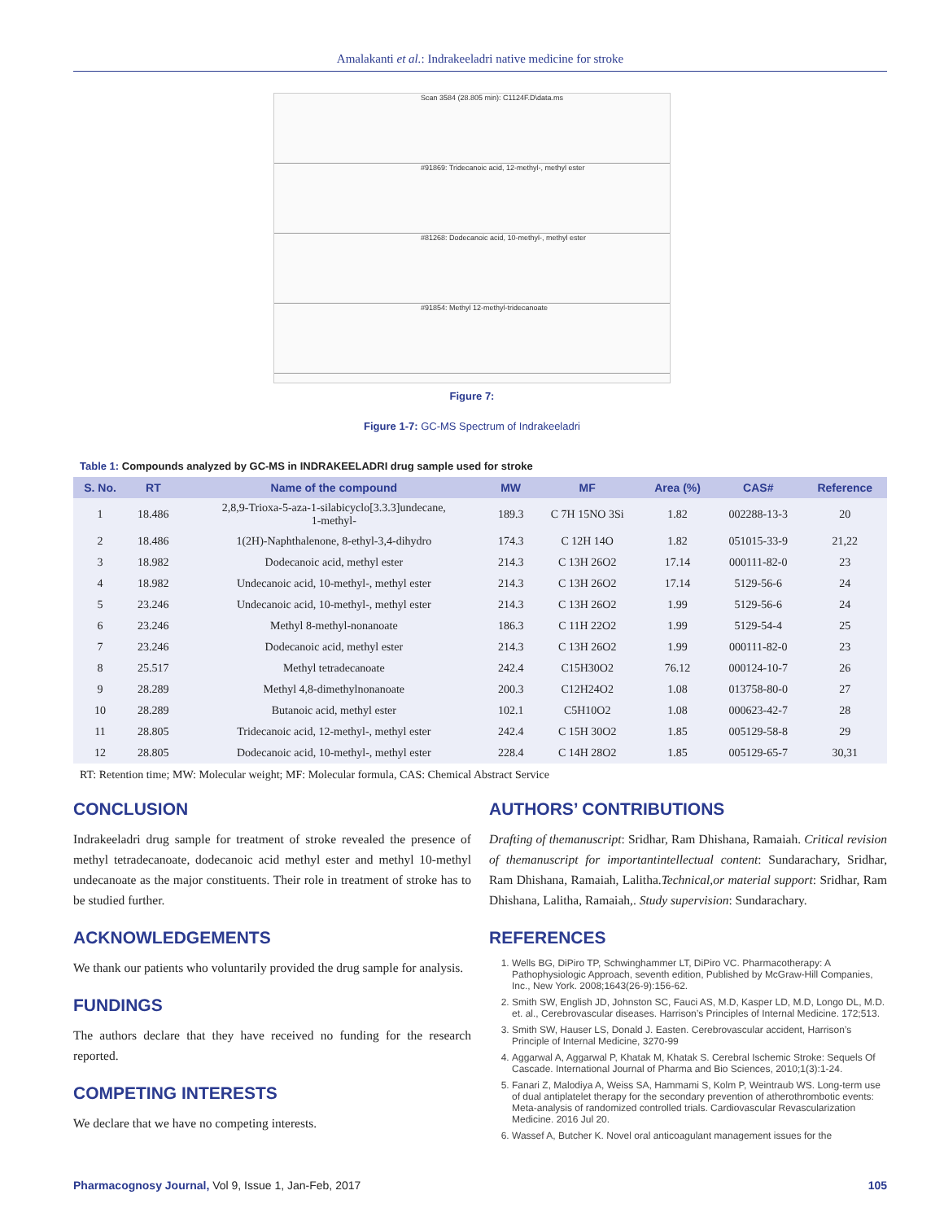Amalakanti et al.: Indrakeeladri native medicine for stroke
Scan 3584 (28.805 min): C1124F.D\data.ms
#91869: Tridecanoic acid, 12-methyl-, methyl ester
#81268: Dodecanoic acid, 10-methyl-, methyl ester
#91854: Methyl 12-methyl-tridecanoate
Figure 7:
Figure 1-7: GC-MS Spectrum of Indrakeeladri
Table 1: Compounds analyzed by GC-MS in INDRAKEELADRI drug sample used for stroke
| S. No. | RT | Name of the compound | MW | MF | Area (%) | CAS# | Reference |
| --- | --- | --- | --- | --- | --- | --- | --- |
| 1 | 18.486 | 2,8,9-Trioxa-5-aza-1-silabicyclo[3.3.3]undecane, 1-methyl- | 189.3 | C 7H 15NO 3Si | 1.82 | 002288-13-3 | 20 |
| 2 | 18.486 | 1(2H)-Naphthalenone, 8-ethyl-3,4-dihydro | 174.3 | C 12H 14O | 1.82 | 051015-33-9 | 21,22 |
| 3 | 18.982 | Dodecanoic acid, methyl ester | 214.3 | C 13H 26O2 | 17.14 | 000111-82-0 | 23 |
| 4 | 18.982 | Undecanoic acid, 10-methyl-, methyl ester | 214.3 | C 13H 26O2 | 17.14 | 5129-56-6 | 24 |
| 5 | 23.246 | Undecanoic acid, 10-methyl-, methyl ester | 214.3 | C 13H 26O2 | 1.99 | 5129-56-6 | 24 |
| 6 | 23.246 | Methyl 8-methyl-nonanoate | 186.3 | C 11H 22O2 | 1.99 | 5129-54-4 | 25 |
| 7 | 23.246 | Dodecanoic acid, methyl ester | 214.3 | C 13H 26O2 | 1.99 | 000111-82-0 | 23 |
| 8 | 25.517 | Methyl tetradecanoate | 242.4 | C15H30O2 | 76.12 | 000124-10-7 | 26 |
| 9 | 28.289 | Methyl 4,8-dimethylnonanoate | 200.3 | C12H24O2 | 1.08 | 013758-80-0 | 27 |
| 10 | 28.289 | Butanoic acid, methyl ester | 102.1 | C5H10O2 | 1.08 | 000623-42-7 | 28 |
| 11 | 28.805 | Tridecanoic acid, 12-methyl-, methyl ester | 242.4 | C 15H 30O2 | 1.85 | 005129-58-8 | 29 |
| 12 | 28.805 | Dodecanoic acid, 10-methyl-, methyl ester | 228.4 | C 14H 28O2 | 1.85 | 005129-65-7 | 30,31 |
RT: Retention time; MW: Molecular weight; MF: Molecular formula, CAS: Chemical Abstract Service
CONCLUSION
Indrakeeladri drug sample for treatment of stroke revealed the presence of methyl tetradecanoate, dodecanoic acid methyl ester and methyl 10-methyl undecanoate as the major constituents. Their role in treatment of stroke has to be studied further.
ACKNOWLEDGEMENTS
We thank our patients who voluntarily provided the drug sample for analysis.
FUNDINGS
The authors declare that they have received no funding for the research reported.
COMPETING INTERESTS
We declare that we have no competing interests.
AUTHORS’ CONTRIBUTIONS
Drafting of themanuscript: Sridhar, Ram Dhishana, Ramaiah. Critical revision of themanuscript for importantintellectual content: Sundarachary, Sridhar, Ram Dhishana, Ramaiah, Lalitha.Technical,or material support: Sridhar, Ram Dhishana, Lalitha, Ramaiah,. Study supervision: Sundarachary.
REFERENCES
1. Wells BG, DiPiro TP, Schwinghammer LT, DiPiro VC. Pharmacotherapy: A Pathophysiologic Approach, seventh edition, Published by McGraw-Hill Companies, Inc., New York. 2008;1643(26-9):156-62.
2. Smith SW, English JD, Johnston SC, Fauci AS, M.D, Kasper LD, M.D, Longo DL, M.D. et. al., Cerebrovascular diseases. Harrison’s Principles of Internal Medicine. 172;513.
3. Smith SW, Hauser LS, Donald J. Easten. Cerebrovascular accident, Harrison’s Principle of Internal Medicine, 3270-99
4. Aggarwal A, Aggarwal P, Khatak M, Khatak S. Cerebral Ischemic Stroke: Sequels Of Cascade. International Journal of Pharma and Bio Sciences, 2010;1(3):1-24.
5. Fanari Z, Malodiya A, Weiss SA, Hammami S, Kolm P, Weintraub WS. Long-term use of dual antiplatelet therapy for the secondary prevention of atherothrombotic events: Meta-analysis of randomized controlled trials. Cardiovascular Revascularization Medicine. 2016 Jul 20.
6. Wassef A, Butcher K. Novel oral anticoagulant management issues for the
Pharmacognosy Journal, Vol 9, Issue 1, Jan-Feb, 2017 105